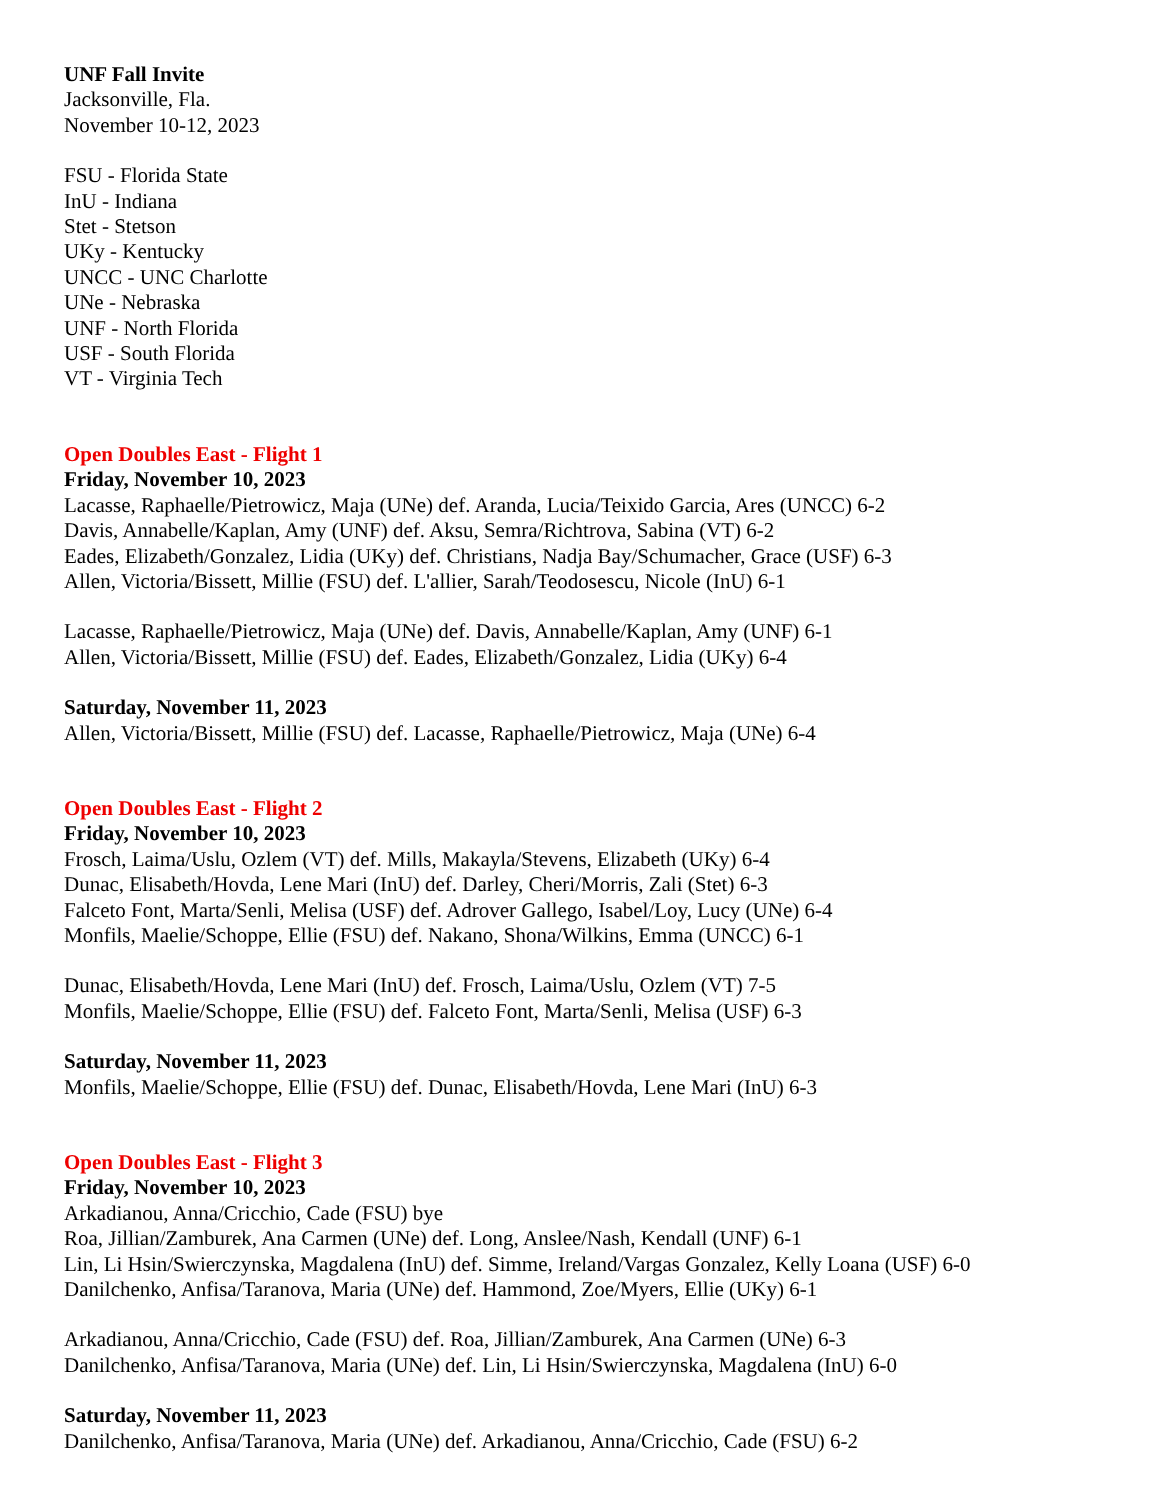UNF Fall Invite
Jacksonville, Fla.
November 10-12, 2023
FSU - Florida State
InU - Indiana
Stet - Stetson
UKy - Kentucky
UNCC - UNC Charlotte
UNe - Nebraska
UNF - North Florida
USF - South Florida
VT - Virginia Tech
Open Doubles East - Flight 1
Friday, November 10, 2023
Lacasse, Raphaelle/Pietrowicz, Maja (UNe) def. Aranda, Lucia/Teixido Garcia, Ares (UNCC) 6-2
Davis, Annabelle/Kaplan, Amy (UNF) def. Aksu, Semra/Richtrova, Sabina (VT) 6-2
Eades, Elizabeth/Gonzalez, Lidia (UKy) def. Christians, Nadja Bay/Schumacher, Grace (USF) 6-3
Allen, Victoria/Bissett, Millie (FSU) def. L'allier, Sarah/Teodosescu, Nicole (InU) 6-1
Lacasse, Raphaelle/Pietrowicz, Maja (UNe) def. Davis, Annabelle/Kaplan, Amy (UNF) 6-1
Allen, Victoria/Bissett, Millie (FSU) def. Eades, Elizabeth/Gonzalez, Lidia (UKy) 6-4
Saturday, November 11, 2023
Allen, Victoria/Bissett, Millie (FSU) def. Lacasse, Raphaelle/Pietrowicz, Maja (UNe) 6-4
Open Doubles East - Flight 2
Friday, November 10, 2023
Frosch, Laima/Uslu, Ozlem (VT) def. Mills, Makayla/Stevens, Elizabeth (UKy) 6-4
Dunac, Elisabeth/Hovda, Lene Mari (InU) def. Darley, Cheri/Morris, Zali (Stet) 6-3
Falceto Font, Marta/Senli, Melisa (USF) def. Adrover Gallego, Isabel/Loy, Lucy (UNe) 6-4
Monfils, Maelie/Schoppe, Ellie (FSU) def. Nakano, Shona/Wilkins, Emma (UNCC) 6-1
Dunac, Elisabeth/Hovda, Lene Mari (InU) def. Frosch, Laima/Uslu, Ozlem (VT) 7-5
Monfils, Maelie/Schoppe, Ellie (FSU) def. Falceto Font, Marta/Senli, Melisa (USF) 6-3
Saturday, November 11, 2023
Monfils, Maelie/Schoppe, Ellie (FSU) def. Dunac, Elisabeth/Hovda, Lene Mari (InU) 6-3
Open Doubles East - Flight 3
Friday, November 10, 2023
Arkadianou, Anna/Cricchio, Cade (FSU) bye
Roa, Jillian/Zamburek, Ana Carmen (UNe) def. Long, Anslee/Nash, Kendall (UNF) 6-1
Lin, Li Hsin/Swierczynska, Magdalena (InU) def. Simme, Ireland/Vargas Gonzalez, Kelly Loana (USF) 6-0
Danilchenko, Anfisa/Taranova, Maria (UNe) def. Hammond, Zoe/Myers, Ellie (UKy) 6-1
Arkadianou, Anna/Cricchio, Cade (FSU) def. Roa, Jillian/Zamburek, Ana Carmen (UNe) 6-3
Danilchenko, Anfisa/Taranova, Maria (UNe) def. Lin, Li Hsin/Swierczynska, Magdalena (InU) 6-0
Saturday, November 11, 2023
Danilchenko, Anfisa/Taranova, Maria (UNe) def. Arkadianou, Anna/Cricchio, Cade (FSU) 6-2